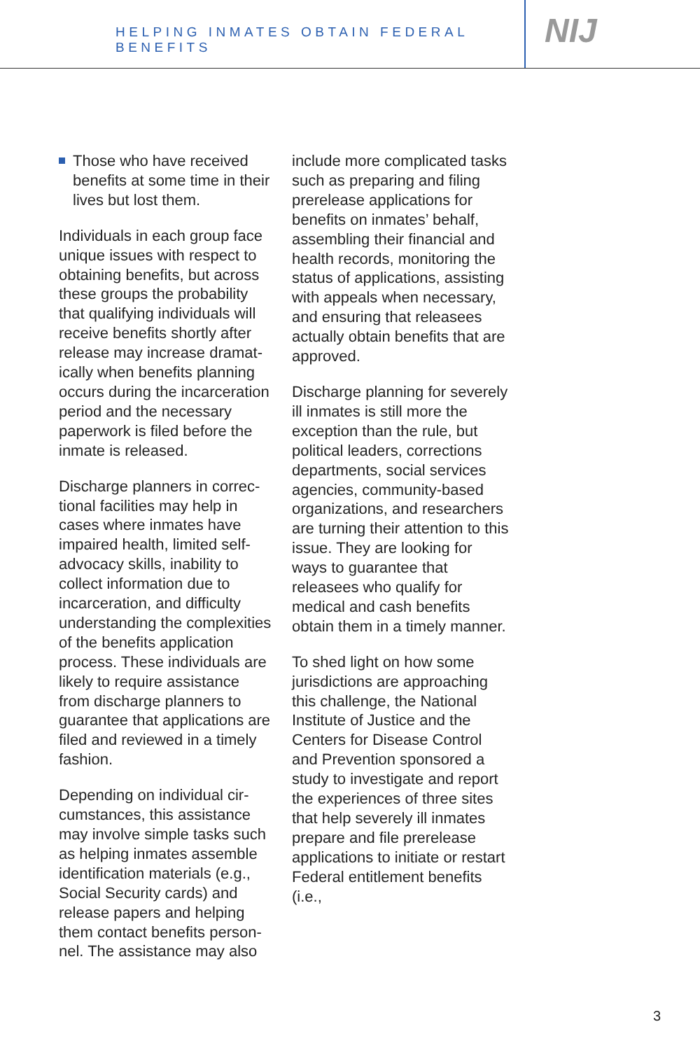HELPING INMATES OBTAIN FEDERAL BENEFITS
NIJ
Those who have received benefits at some time in their lives but lost them.
Individuals in each group face unique issues with respect to obtaining benefits, but across these groups the probability that qualifying individuals will receive benefits shortly after release may increase dramat­ically when benefits planning occurs during the incarcera­tion period and the necessary paperwork is filed before the inmate is released.
Discharge planners in correc­tional facilities may help in cases where inmates have impaired health, limited self-advocacy skills, inability to collect information due to incarceration, and difficulty understanding the complexi­ties of the benefits application process. These individuals are likely to require assistance from discharge planners to guarantee that applications are filed and reviewed in a timely fashion.
Depending on individual cir­cumstances, this assistance may involve simple tasks such as helping inmates assemble identification materials (e.g., Social Security cards) and release papers and helping them contact benefits person­nel. The assistance may also
include more complicated tasks such as preparing and filing prerelease applications for benefits on inmates’ behalf, assembling their financial and health records, monitoring the status of applications, assisting with appeals when necessary, and ensuring that releasees actu­ally obtain benefits that are approved.
Discharge planning for severely ill inmates is still more the exception than the rule, but political leaders, corrections departments, social services agencies, community-based organiza­tions, and researchers are turning their attention to this issue. They are looking for ways to guarantee that releasees who qualify for medical and cash benefits obtain them in a timely manner.
To shed light on how some jurisdictions are approaching this challenge, the National Institute of Justice and the Centers for Disease Control and Prevention sponsored a study to investigate and report the experiences of three sites that help severely ill inmates prepare and file prerelease applications to initiate or restart Federal entitlement benefits (i.e.,
3